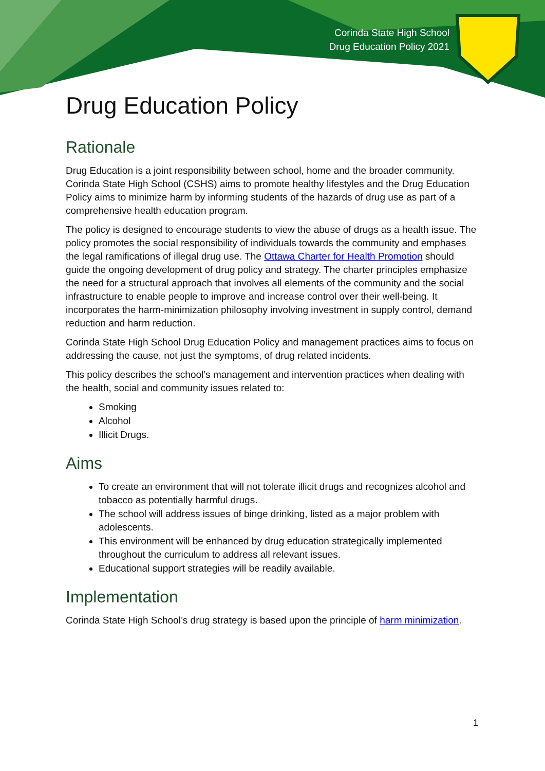Corinda State High School
Drug Education Policy 2021
Drug Education Policy
Rationale
Drug Education is a joint responsibility between school, home and the broader community. Corinda State High School (CSHS) aims to promote healthy lifestyles and the Drug Education Policy aims to minimize harm by informing students of the hazards of drug use as part of a comprehensive health education program.
The policy is designed to encourage students to view the abuse of drugs as a health issue. The policy promotes the social responsibility of individuals towards the community and emphases the legal ramifications of illegal drug use. The Ottawa Charter for Health Promotion should guide the ongoing development of drug policy and strategy. The charter principles emphasize the need for a structural approach that involves all elements of the community and the social infrastructure to enable people to improve and increase control over their well-being. It incorporates the harm-minimization philosophy involving investment in supply control, demand reduction and harm reduction.
Corinda State High School Drug Education Policy and management practices aims to focus on addressing the cause, not just the symptoms, of drug related incidents.
This policy describes the school’s management and intervention practices when dealing with the health, social and community issues related to:
Smoking
Alcohol
Illicit Drugs.
Aims
To create an environment that will not tolerate illicit drugs and recognizes alcohol and tobacco as potentially harmful drugs.
The school will address issues of binge drinking, listed as a major problem with adolescents.
This environment will be enhanced by drug education strategically implemented throughout the curriculum to address all relevant issues.
Educational support strategies will be readily available.
Implementation
Corinda State High School’s drug strategy is based upon the principle of harm minimization.
1